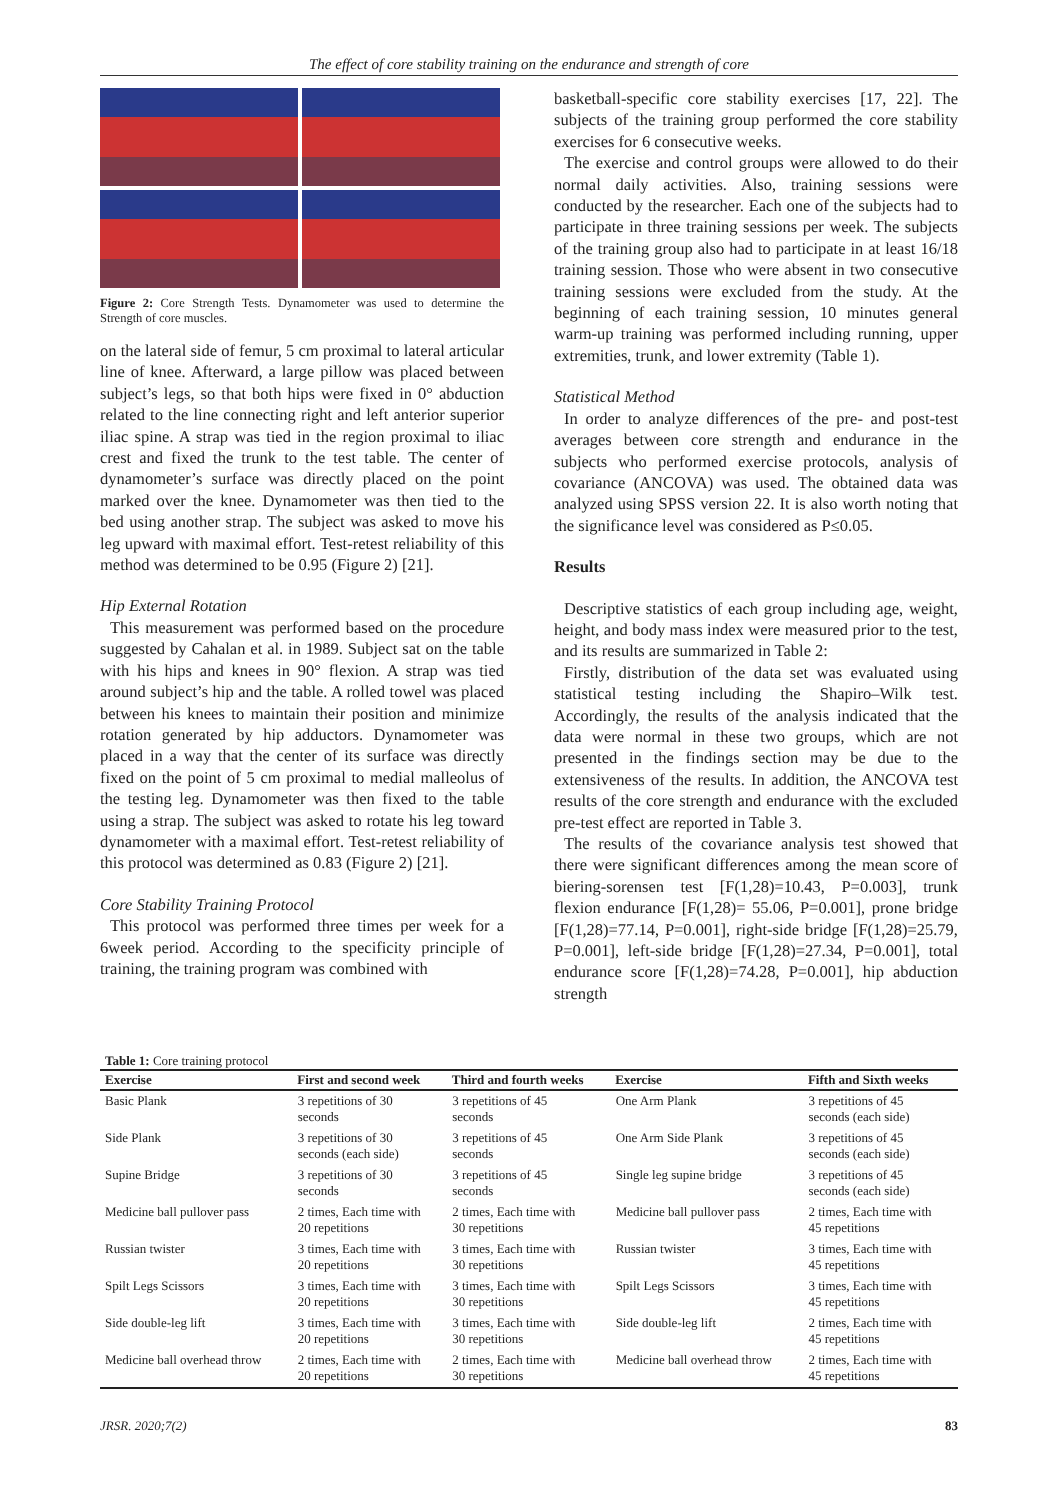The effect of core stability training on the endurance and strength of core
Figure 2: Core Strength Tests. Dynamometer was used to determine the Strength of core muscles.
on the lateral side of femur, 5 cm proximal to lateral articular line of knee. Afterward, a large pillow was placed between subject’s legs, so that both hips were fixed in 0° abduction related to the line connecting right and left anterior superior iliac spine. A strap was tied in the region proximal to iliac crest and fixed the trunk to the test table. The center of dynamometer’s surface was directly placed on the point marked over the knee. Dynamometer was then tied to the bed using another strap. The subject was asked to move his leg upward with maximal effort. Test-retest reliability of this method was determined to be 0.95 (Figure 2) [21].
Hip External Rotation
This measurement was performed based on the procedure suggested by Cahalan et al. in 1989. Subject sat on the table with his hips and knees in 90° flexion. A strap was tied around subject’s hip and the table. A rolled towel was placed between his knees to maintain their position and minimize rotation generated by hip adductors. Dynamometer was placed in a way that the center of its surface was directly fixed on the point of 5 cm proximal to medial malleolus of the testing leg. Dynamometer was then fixed to the table using a strap. The subject was asked to rotate his leg toward dynamometer with a maximal effort. Test-retest reliability of this protocol was determined as 0.83 (Figure 2) [21].
Core Stability Training Protocol
This protocol was performed three times per week for a 6week period. According to the specificity principle of training, the training program was combined with
basketball-specific core stability exercises [17, 22]. The subjects of the training group performed the core stability exercises for 6 consecutive weeks.
The exercise and control groups were allowed to do their normal daily activities. Also, training sessions were conducted by the researcher. Each one of the subjects had to participate in three training sessions per week. The subjects of the training group also had to participate in at least 16/18 training session. Those who were absent in two consecutive training sessions were excluded from the study. At the beginning of each training session, 10 minutes general warm-up training was performed including running, upper extremities, trunk, and lower extremity (Table 1).
Statistical Method
In order to analyze differences of the pre- and post-test averages between core strength and endurance in the subjects who performed exercise protocols, analysis of covariance (ANCOVA) was used. The obtained data was analyzed using SPSS version 22. It is also worth noting that the significance level was considered as P≤0.05.
Results
Descriptive statistics of each group including age, weight, height, and body mass index were measured prior to the test, and its results are summarized in Table 2:
Firstly, distribution of the data set was evaluated using statistical testing including the Shapiro–Wilk test. Accordingly, the results of the analysis indicated that the data were normal in these two groups, which are not presented in the findings section may be due to the extensiveness of the results. In addition, the ANCOVA test results of the core strength and endurance with the excluded pre-test effect are reported in Table 3.
The results of the covariance analysis test showed that there were significant differences among the mean score of biering-sorensen test [F(1,28)=10.43, P=0.003], trunk flexion endurance [F(1,28)= 55.06, P=0.001], prone bridge [F(1,28)=77.14, P=0.001], right-side bridge [F(1,28)=25.79, P=0.001], left-side bridge [F(1,28)=27.34, P=0.001], total endurance score [F(1,28)=74.28, P=0.001], hip abduction strength
Table 1: Core training protocol
| Exercise | First and second week | Third and fourth weeks | Exercise | Fifth and Sixth weeks |
| --- | --- | --- | --- | --- |
| Basic Plank | 3 repetitions of 30 seconds | 3 repetitions of 45 seconds | One Arm Plank | 3 repetitions of 45 seconds (each side) |
| Side Plank | 3 repetitions of 30 seconds (each side) | 3 repetitions of 45 seconds | One Arm Side Plank | 3 repetitions of 45 seconds (each side) |
| Supine Bridge | 3 repetitions of 30 seconds | 3 repetitions of 45 seconds | Single leg supine bridge | 3 repetitions of 45 seconds (each side) |
| Medicine ball pullover pass | 2 times, Each time with 20 repetitions | 2 times, Each time with 30 repetitions | Medicine ball pullover pass | 2 times, Each time with 45 repetitions |
| Russian twister | 3 times, Each time with 20 repetitions | 3 times, Each time with 30 repetitions | Russian twister | 3 times, Each time with 45 repetitions |
| Spilt Legs Scissors | 3 times, Each time with 20 repetitions | 3 times, Each time with 30 repetitions | Spilt Legs Scissors | 3 times, Each time with 45 repetitions |
| Side double-leg lift | 3 times, Each time with 20 repetitions | 3 times, Each time with 30 repetitions | Side double-leg lift | 2 times, Each time with 45 repetitions |
| Medicine ball overhead throw | 2 times, Each time with 20 repetitions | 2 times, Each time with 30 repetitions | Medicine ball overhead throw | 2 times, Each time with 45 repetitions |
JRSR. 2020;7(2) 83